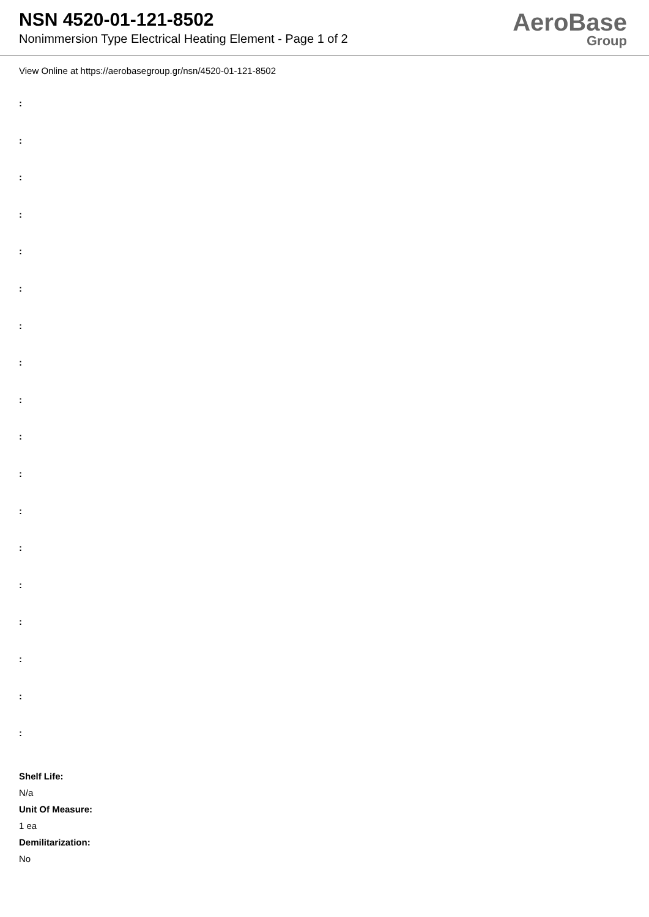NSN 4520-01-121-8502
Nonimmersion Type Electrical Heating Element - Page 1 of 2
AeroBase
Group
View Online at https://aerobasegroup.gr/nsn/4520-01-121-8502
:
:
:
:
:
:
:
:
:
:
:
:
:
:
:
:
:
:
Shelf Life:
N/a
Unit Of Measure:
1 ea
Demilitarization:
No